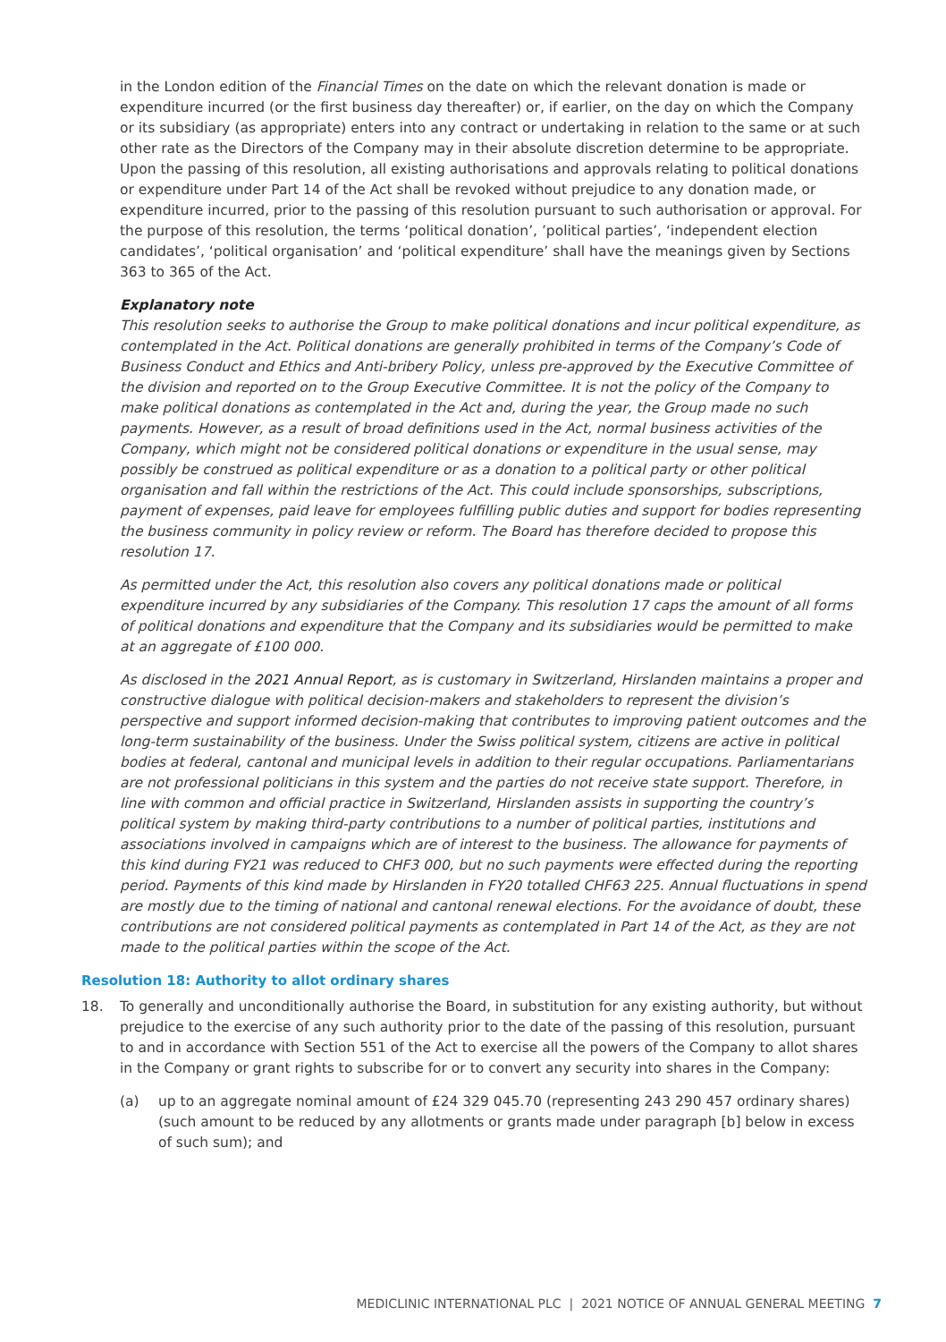in the London edition of the Financial Times on the date on which the relevant donation is made or expenditure incurred (or the first business day thereafter) or, if earlier, on the day on which the Company or its subsidiary (as appropriate) enters into any contract or undertaking in relation to the same or at such other rate as the Directors of the Company may in their absolute discretion determine to be appropriate. Upon the passing of this resolution, all existing authorisations and approvals relating to political donations or expenditure under Part 14 of the Act shall be revoked without prejudice to any donation made, or expenditure incurred, prior to the passing of this resolution pursuant to such authorisation or approval. For the purpose of this resolution, the terms ‘political donation’, ’political parties’, ‘independent election candidates’, ‘political organisation’ and ‘political expenditure’ shall have the meanings given by Sections 363 to 365 of the Act.
Explanatory note
This resolution seeks to authorise the Group to make political donations and incur political expenditure, as contemplated in the Act. Political donations are generally prohibited in terms of the Company’s Code of Business Conduct and Ethics and Anti-bribery Policy, unless pre-approved by the Executive Committee of the division and reported on to the Group Executive Committee. It is not the policy of the Company to make political donations as contemplated in the Act and, during the year, the Group made no such payments. However, as a result of broad definitions used in the Act, normal business activities of the Company, which might not be considered political donations or expenditure in the usual sense, may possibly be construed as political expenditure or as a donation to a political party or other political organisation and fall within the restrictions of the Act. This could include sponsorships, subscriptions, payment of expenses, paid leave for employees fulfilling public duties and support for bodies representing the business community in policy review or reform. The Board has therefore decided to propose this resolution 17.
As permitted under the Act, this resolution also covers any political donations made or political expenditure incurred by any subsidiaries of the Company. This resolution 17 caps the amount of all forms of political donations and expenditure that the Company and its subsidiaries would be permitted to make at an aggregate of £100 000.
As disclosed in the 2021 Annual Report, as is customary in Switzerland, Hirslanden maintains a proper and constructive dialogue with political decision-makers and stakeholders to represent the division’s perspective and support informed decision-making that contributes to improving patient outcomes and the long-term sustainability of the business. Under the Swiss political system, citizens are active in political bodies at federal, cantonal and municipal levels in addition to their regular occupations. Parliamentarians are not professional politicians in this system and the parties do not receive state support. Therefore, in line with common and official practice in Switzerland, Hirslanden assists in supporting the country’s political system by making third-party contributions to a number of political parties, institutions and associations involved in campaigns which are of interest to the business. The allowance for payments of this kind during FY21 was reduced to CHF3 000, but no such payments were effected during the reporting period. Payments of this kind made by Hirslanden in FY20 totalled CHF63 225. Annual fluctuations in spend are mostly due to the timing of national and cantonal renewal elections. For the avoidance of doubt, these contributions are not considered political payments as contemplated in Part 14 of the Act, as they are not made to the political parties within the scope of the Act.
Resolution 18: Authority to allot ordinary shares
18. To generally and unconditionally authorise the Board, in substitution for any existing authority, but without prejudice to the exercise of any such authority prior to the date of the passing of this resolution, pursuant to and in accordance with Section 551 of the Act to exercise all the powers of the Company to allot shares in the Company or grant rights to subscribe for or to convert any security into shares in the Company:
(a) up to an aggregate nominal amount of £24 329 045.70 (representing 243 290 457 ordinary shares) (such amount to be reduced by any allotments or grants made under paragraph [b] below in excess of such sum); and
MEDICLINIC INTERNATIONAL PLC | 2021 NOTICE OF ANNUAL GENERAL MEETING 7